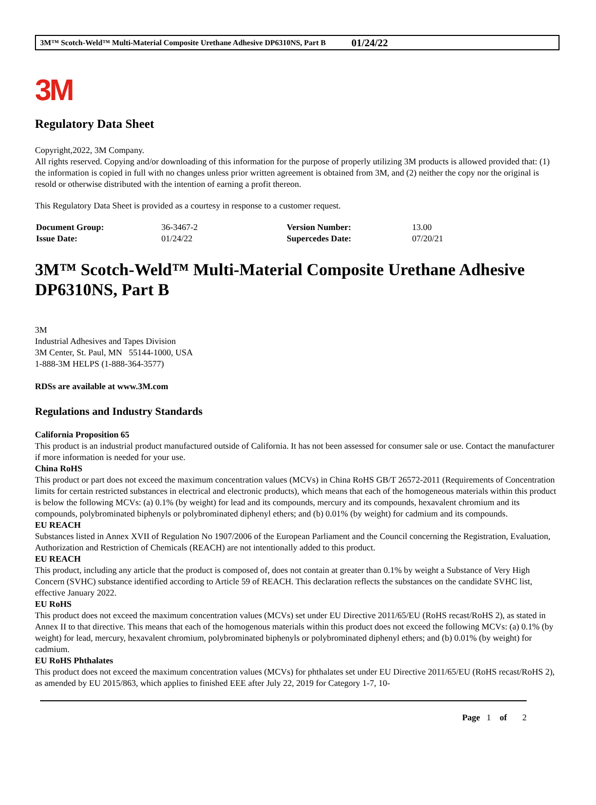3M™ Scotch-Weld™ Multi-Material Composite Urethane Adhesive DP6310NS, Part B 01/24/22
3M
Regulatory Data Sheet
Copyright,2022, 3M Company.
All rights reserved. Copying and/or downloading of this information for the purpose of properly utilizing 3M products is allowed provided that: (1) the information is copied in full with no changes unless prior written agreement is obtained from 3M, and (2) neither the copy nor the original is resold or otherwise distributed with the intention of earning a profit thereon.
This Regulatory Data Sheet is provided as a courtesy in response to a customer request.
| Document Group: | 36-3467-2 | Version Number: | 13.00 |
| Issue Date: | 01/24/22 | Supercedes Date: | 07/20/21 |
3M™ Scotch-Weld™ Multi-Material Composite Urethane Adhesive DP6310NS, Part B
3M
Industrial Adhesives and Tapes Division
3M Center, St. Paul, MN 55144-1000, USA
1-888-3M HELPS (1-888-364-3577)
RDSs are available at www.3M.com
Regulations and Industry Standards
California Proposition 65
This product is an industrial product manufactured outside of California. It has not been assessed for consumer sale or use. Contact the manufacturer if more information is needed for your use.
China RoHS
This product or part does not exceed the maximum concentration values (MCVs) in China RoHS GB/T 26572-2011 (Requirements of Concentration limits for certain restricted substances in electrical and electronic products), which means that each of the homogeneous materials within this product is below the following MCVs: (a) 0.1% (by weight) for lead and its compounds, mercury and its compounds, hexavalent chromium and its compounds, polybrominated biphenyls or polybrominated diphenyl ethers; and (b) 0.01% (by weight) for cadmium and its compounds.
EU REACH
Substances listed in Annex XVII of Regulation No 1907/2006 of the European Parliament and the Council concerning the Registration, Evaluation, Authorization and Restriction of Chemicals (REACH) are not intentionally added to this product.
EU REACH
This product, including any article that the product is composed of, does not contain at greater than 0.1% by weight a Substance of Very High Concern (SVHC) substance identified according to Article 59 of REACH. This declaration reflects the substances on the candidate SVHC list, effective January 2022.
EU RoHS
This product does not exceed the maximum concentration values (MCVs) set under EU Directive 2011/65/EU (RoHS recast/RoHS 2), as stated in Annex II to that directive. This means that each of the homogenous materials within this product does not exceed the following MCVs: (a) 0.1% (by weight) for lead, mercury, hexavalent chromium, polybrominated biphenyls or polybrominated diphenyl ethers; and (b) 0.01% (by weight) for cadmium.
EU RoHS Phthalates
This product does not exceed the maximum concentration values (MCVs) for phthalates set under EU Directive 2011/65/EU (RoHS recast/RoHS 2), as amended by EU 2015/863, which applies to finished EEE after July 22, 2019 for Category 1-7, 10-
Page 1 of 2